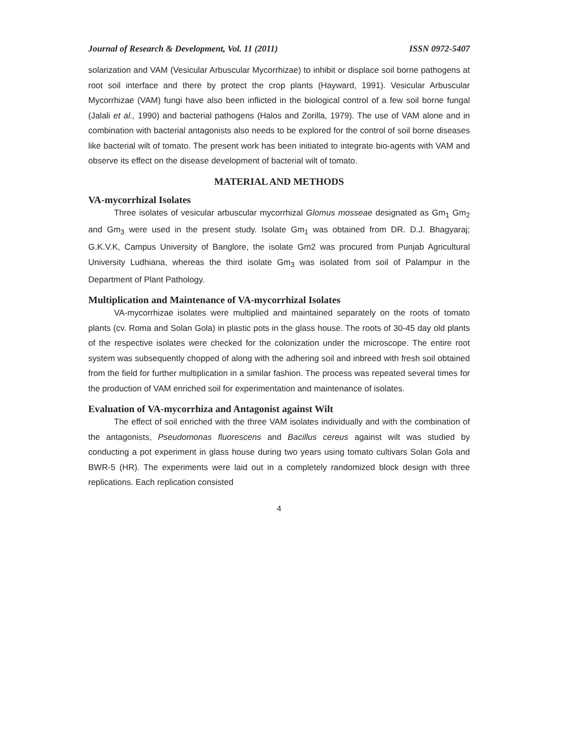Journal of Research & Development, Vol. 11 (2011) ISSN 0972-5407
solarization and VAM (Vesicular Arbuscular Mycorrhizae) to inhibit or displace soil borne pathogens at root soil interface and there by protect the crop plants (Hayward, 1991). Vesicular Arbuscular Mycorrhizae (VAM) fungi have also been inflicted in the biological control of a few soil borne fungal (Jalali et al., 1990) and bacterial pathogens (Halos and Zorilla, 1979). The use of VAM alone and in combination with bacterial antagonists also needs to be explored for the control of soil borne diseases like bacterial wilt of tomato. The present work has been initiated to integrate bio-agents with VAM and observe its effect on the disease development of bacterial wilt of tomato.
MATERIAL AND METHODS
VA-mycorrhizal Isolates
Three isolates of vesicular arbuscular mycorrhizal Glomus mosseae designated as Gm<sub>1</sub> Gm<sub>2</sub> and Gm<sub>3</sub> were used in the present study. Isolate Gm<sub>1</sub> was obtained from DR. D.J. Bhagyaraj; G.K.V.K, Campus University of Banglore, the isolate Gm2 was procured from Punjab Agricultural University Ludhiana, whereas the third isolate Gm<sub>3</sub> was isolated from soil of Palampur in the Department of Plant Pathology.
Multiplication and Maintenance of VA-mycorrhizal Isolates
VA-mycorrhizae isolates were multiplied and maintained separately on the roots of tomato plants (cv. Roma and Solan Gola) in plastic pots in the glass house. The roots of 30-45 day old plants of the respective isolates were checked for the colonization under the microscope. The entire root system was subsequently chopped of along with the adhering soil and inbreed with fresh soil obtained from the field for further multiplication in a similar fashion. The process was repeated several times for the production of VAM enriched soil for experimentation and maintenance of isolates.
Evaluation of VA-mycorrhiza and Antagonist against Wilt
The effect of soil enriched with the three VAM isolates individually and with the combination of the antagonists, Pseudomonas fluorescens and Bacillus cereus against wilt was studied by conducting a pot experiment in glass house during two years using tomato cultivars Solan Gola and BWR-5 (HR). The experiments were laid out in a completely randomized block design with three replications. Each replication consisted
4